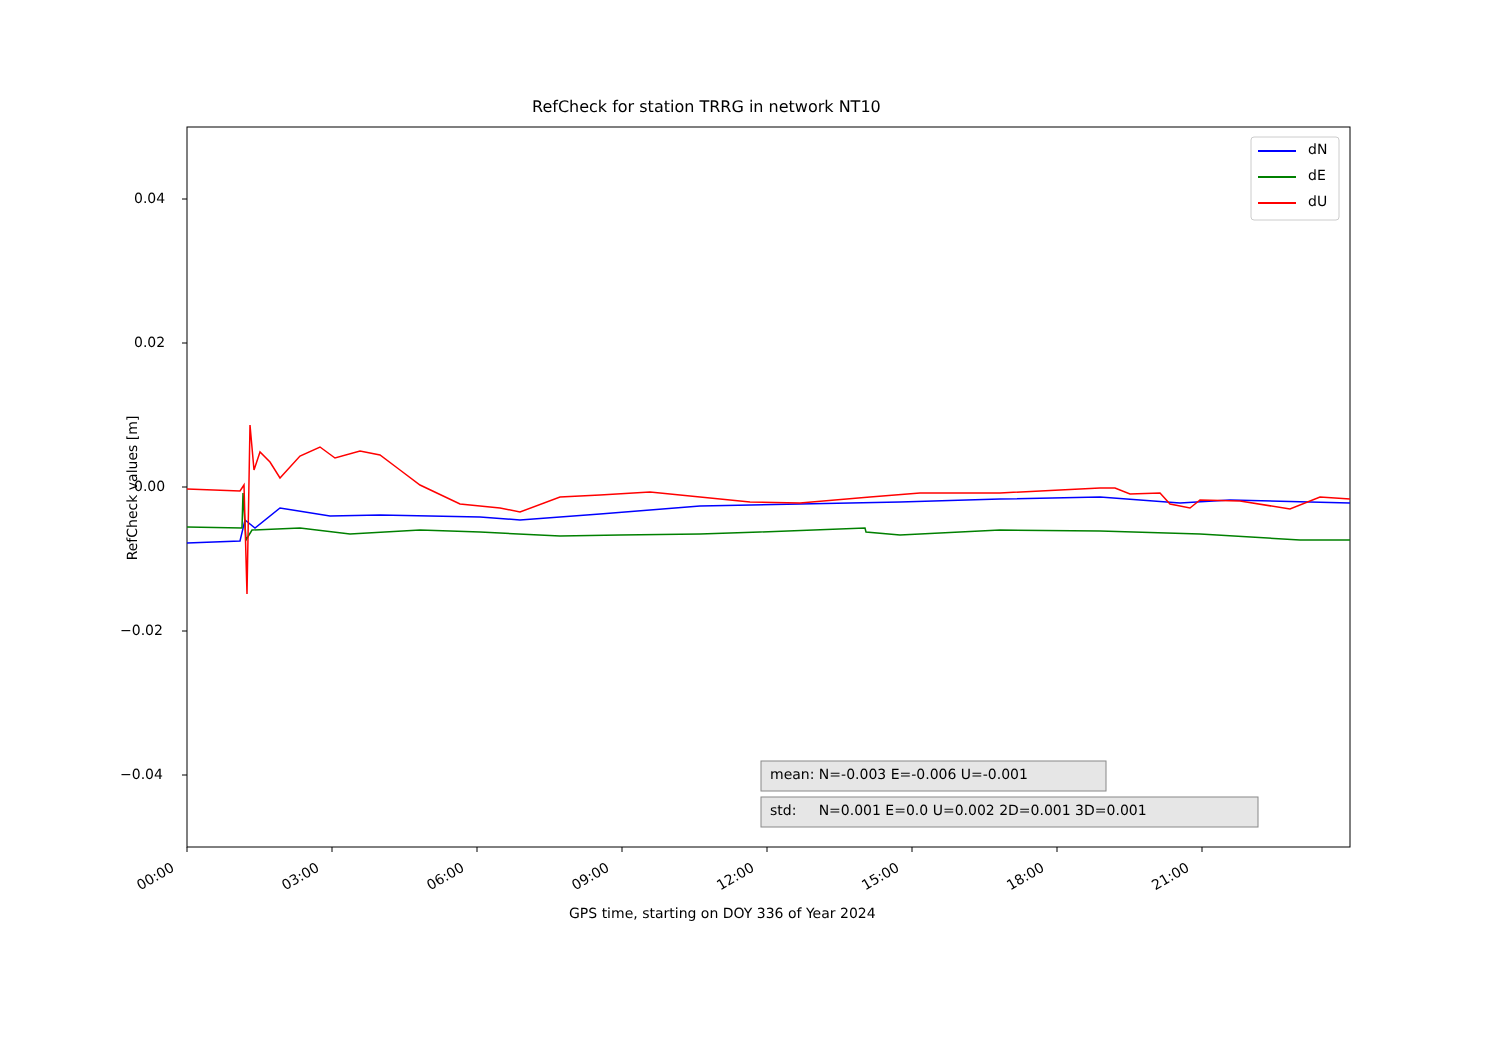RefCheck for station TRRG in network NT10
dN
dE
dU
0.04
0.02
0.00
−0.02
−0.04
RefCheck values [m]
mean: N=-0.003 E=-0.006 U=-0.001
std: N=0.001 E=0.0 U=0.002 2D=0.001 3D=0.001
00:00 03:00 06:00 09:00 12:00 15:00 18:00 21:00
GPS time, starting on DOY 336 of Year 2024